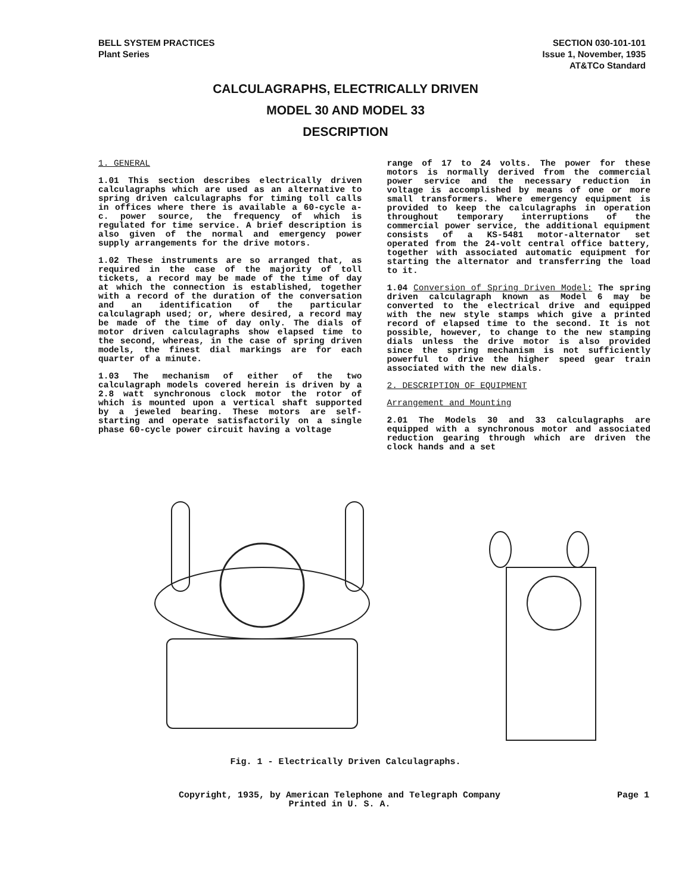BELL SYSTEM PRACTICES
Plant Series
SECTION 030-101-101
Issue 1, November, 1935
AT&TCo Standard
CALCULAGRAPHS, ELECTRICALLY DRIVEN
MODEL 30 AND MODEL 33
DESCRIPTION
1. GENERAL
1.01 This section describes electrically driven calculagraphs which are used as an alternative to spring driven calculagraphs for timing toll calls in offices where there is available a 60-cycle a-c. power source, the frequency of which is regulated for time service. A brief description is also given of the normal and emergency power supply arrangements for the drive motors.
1.02 These instruments are so arranged that, as required in the case of the majority of toll tickets, a record may be made of the time of day at which the connection is established, together with a record of the duration of the conversation and an identification of the particular calculagraph used; or, where desired, a record may be made of the time of day only. The dials of motor driven calculagraphs show elapsed time to the second, whereas, in the case of spring driven models, the finest dial markings are for each quarter of a minute.
1.03 The mechanism of either of the two calculagraph models covered herein is driven by a 2.8 watt synchronous clock motor the rotor of which is mounted upon a vertical shaft supported by a jeweled bearing. These motors are self-starting and operate satisfactorily on a single phase 60-cycle power circuit having a voltage
range of 17 to 24 volts. The power for these motors is normally derived from the commercial power service and the necessary reduction in voltage is accomplished by means of one or more small transformers. Where emergency equipment is provided to keep the calculagraphs in operation throughout temporary interruptions of the commercial power service, the additional equipment consists of a KS-5481 motor-alternator set operated from the 24-volt central office battery, together with associated automatic equipment for starting the alternator and transferring the load to it.
1.04 Conversion of Spring Driven Model: The spring driven calculagraph known as Model 6 may be converted to the electrical drive and equipped with the new style stamps which give a printed record of elapsed time to the second. It is not possible, however, to change to the new stamping dials unless the drive motor is also provided since the spring mechanism is not sufficiently powerful to drive the higher speed gear train associated with the new dials.
2. DESCRIPTION OF EQUIPMENT
Arrangement and Mounting
2.01 The Models 30 and 33 calculagraphs are equipped with a synchronous motor and associated reduction gearing through which are driven the clock hands and a set
Fig. 1 - Electrically Driven Calculagraphs.
Copyright, 1935, by American Telephone and Telegraph Company
Printed in U. S. A.
Page 1